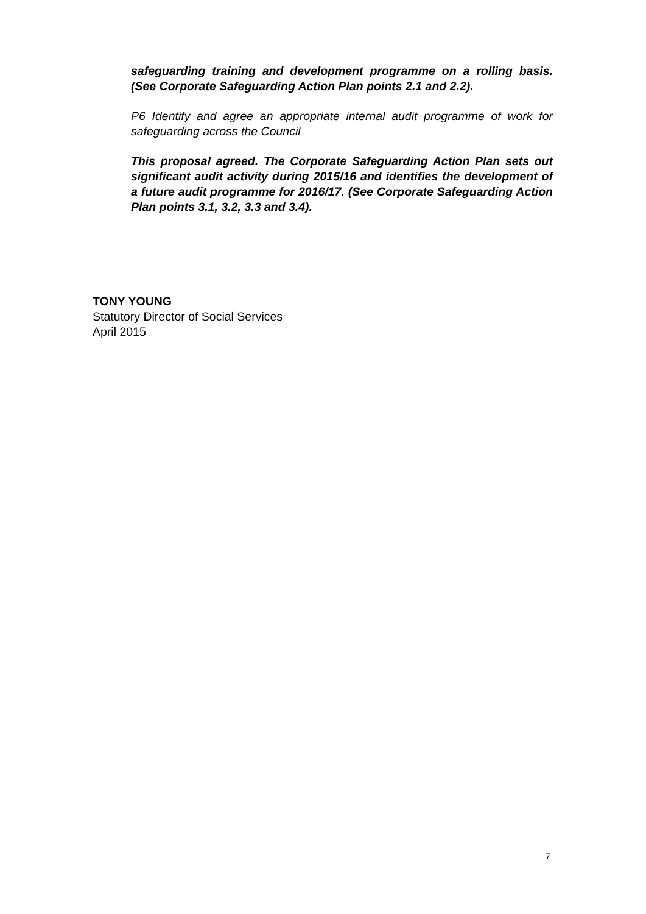safeguarding training and development programme on a rolling basis. (See Corporate Safeguarding Action Plan points 2.1 and 2.2).
P6 Identify and agree an appropriate internal audit programme of work for safeguarding across the Council
This proposal agreed. The Corporate Safeguarding Action Plan sets out significant audit activity during 2015/16 and identifies the development of a future audit programme for 2016/17. (See Corporate Safeguarding Action Plan points 3.1, 3.2, 3.3 and 3.4).
TONY YOUNG
Statutory Director of Social Services
April 2015
7